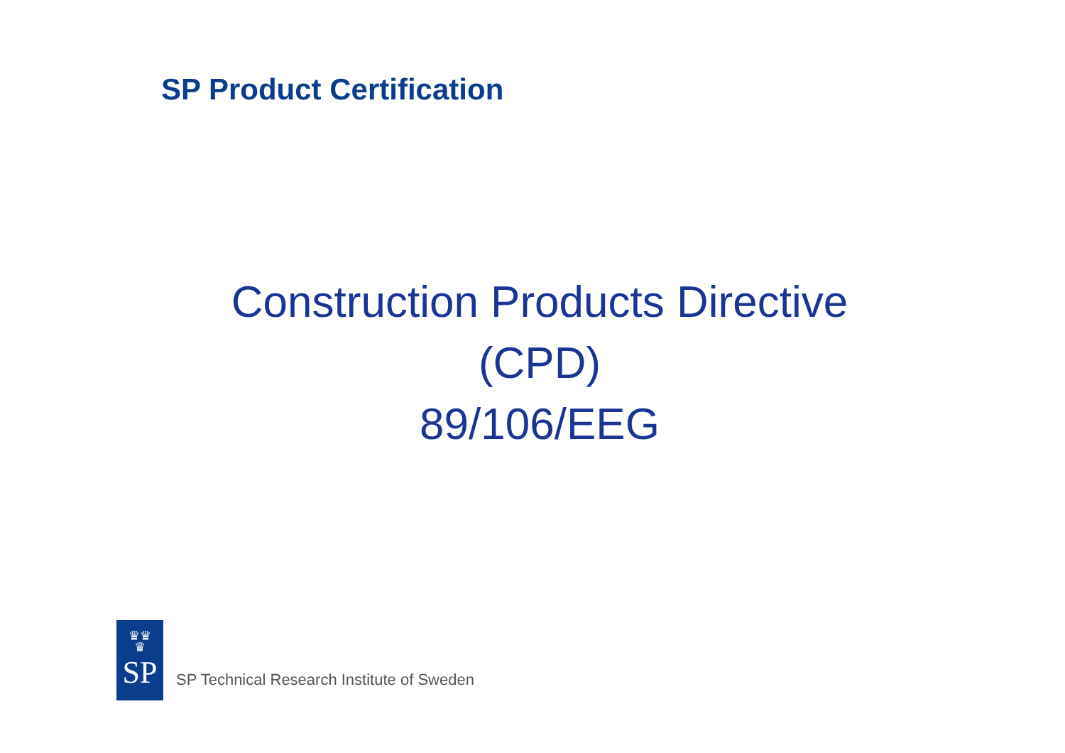SP Product Certification
Construction Products Directive
(CPD)
89/106/EEG
♛♛
♛
SP
SP Technical Research Institute of Sweden